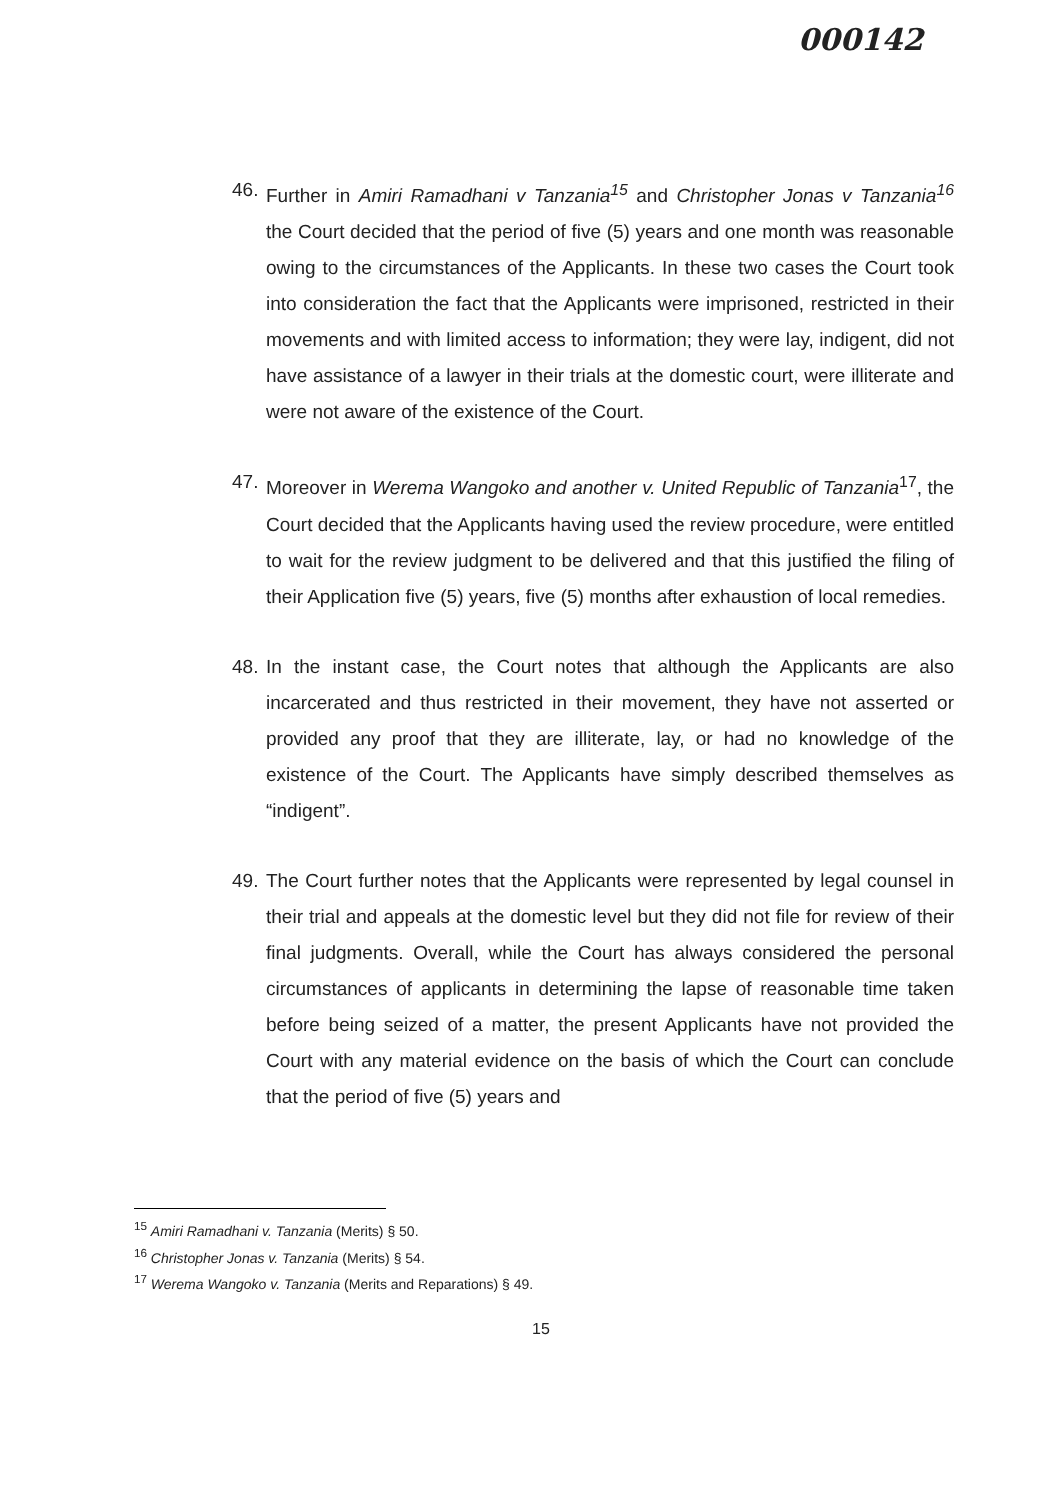000142
46.
Further in Amiri Ramadhani v Tanzania<sup>15</sup> and Christopher Jonas v Tanzania<sup>16</sup> the Court decided that the period of five (5) years and one month was reasonable owing to the circumstances of the Applicants. In these two cases the Court took into consideration the fact that the Applicants were imprisoned, restricted in their movements and with limited access to information; they were lay, indigent, did not have assistance of a lawyer in their trials at the domestic court, were illiterate and were not aware of the existence of the Court.
47.
Moreover in Werema Wangoko and another v. United Republic of Tanzania<sup>17</sup>, the Court decided that the Applicants having used the review procedure, were entitled to wait for the review judgment to be delivered and that this justified the filing of their Application five (5) years, five (5) months after exhaustion of local remedies.
48.
In the instant case, the Court notes that although the Applicants are also incarcerated and thus restricted in their movement, they have not asserted or provided any proof that they are illiterate, lay, or had no knowledge of the existence of the Court. The Applicants have simply described themselves as “indigent”.
49.
The Court further notes that the Applicants were represented by legal counsel in their trial and appeals at the domestic level but they did not file for review of their final judgments. Overall, while the Court has always considered the personal circumstances of applicants in determining the lapse of reasonable time taken before being seized of a matter, the present Applicants have not provided the Court with any material evidence on the basis of which the Court can conclude that the period of five (5) years and
<sup>15</sup> Amiri Ramadhani v. Tanzania (Merits) § 50.
<sup>16</sup> Christopher Jonas v. Tanzania (Merits) § 54.
<sup>17</sup> Werema Wangoko v. Tanzania (Merits and Reparations) § 49.
15